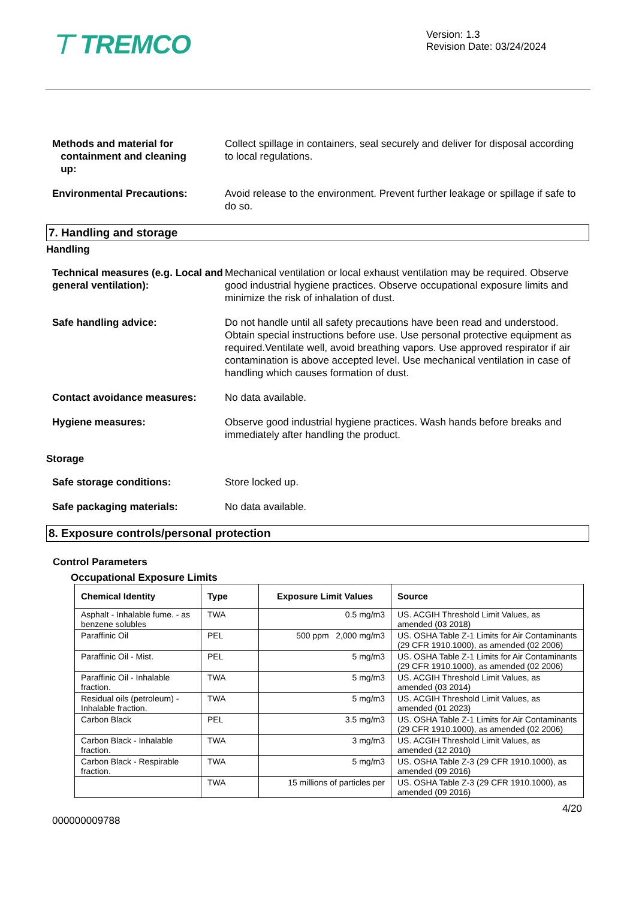⊤ TREMCO
Version: 1.3
Revision Date: 03/24/2024
Methods and material for
containment and cleaning
up:
Collect spillage in containers, seal securely and deliver for disposal according to local regulations.
Environmental Precautions: Avoid release to the environment. Prevent further leakage or spillage if safe to do so.
7. Handling and storage
Handling
Technical measures (e.g. Local and general ventilation):
Mechanical ventilation or local exhaust ventilation may be required. Observe good industrial hygiene practices. Observe occupational exposure limits and minimize the risk of inhalation of dust.
Safe handling advice: Do not handle until all safety precautions have been read and understood. Obtain special instructions before use. Use personal protective equipment as required.Ventilate well, avoid breathing vapors. Use approved respirator if air contamination is above accepted level. Use mechanical ventilation in case of handling which causes formation of dust.
Contact avoidance measures: No data available.
Hygiene measures: Observe good industrial hygiene practices. Wash hands before breaks and immediately after handling the product.
Storage
Safe storage conditions: Store locked up.
Safe packaging materials: No data available.
8. Exposure controls/personal protection
Control Parameters
Occupational Exposure Limits
| Chemical Identity | Type | Exposure Limit Values | Source |
| --- | --- | --- | --- |
| Asphalt - Inhalable fume. - as benzene solubles | TWA | 0.5 mg/m3 | US. ACGIH Threshold Limit Values, as amended (03 2018) |
| Paraffinic Oil | PEL | 500 ppm 2,000 mg/m3 | US. OSHA Table Z-1 Limits for Air Contaminants (29 CFR 1910.1000), as amended (02 2006) |
| Paraffinic Oil - Mist. | PEL | 5 mg/m3 | US. OSHA Table Z-1 Limits for Air Contaminants (29 CFR 1910.1000), as amended (02 2006) |
| Paraffinic Oil - Inhalable fraction. | TWA | 5 mg/m3 | US. ACGIH Threshold Limit Values, as amended (03 2014) |
| Residual oils (petroleum) - Inhalable fraction. | TWA | 5 mg/m3 | US. ACGIH Threshold Limit Values, as amended (01 2023) |
| Carbon Black | PEL | 3.5 mg/m3 | US. OSHA Table Z-1 Limits for Air Contaminants (29 CFR 1910.1000), as amended (02 2006) |
| Carbon Black - Inhalable fraction. | TWA | 3 mg/m3 | US. ACGIH Threshold Limit Values, as amended (12 2010) |
| Carbon Black - Respirable fraction. | TWA | 5 mg/m3 | US. OSHA Table Z-3 (29 CFR 1910.1000), as amended (09 2016) |
| | TWA | 15 millions of particles per | US. OSHA Table Z-3 (29 CFR 1910.1000), as amended (09 2016) |
4/20
000000009788